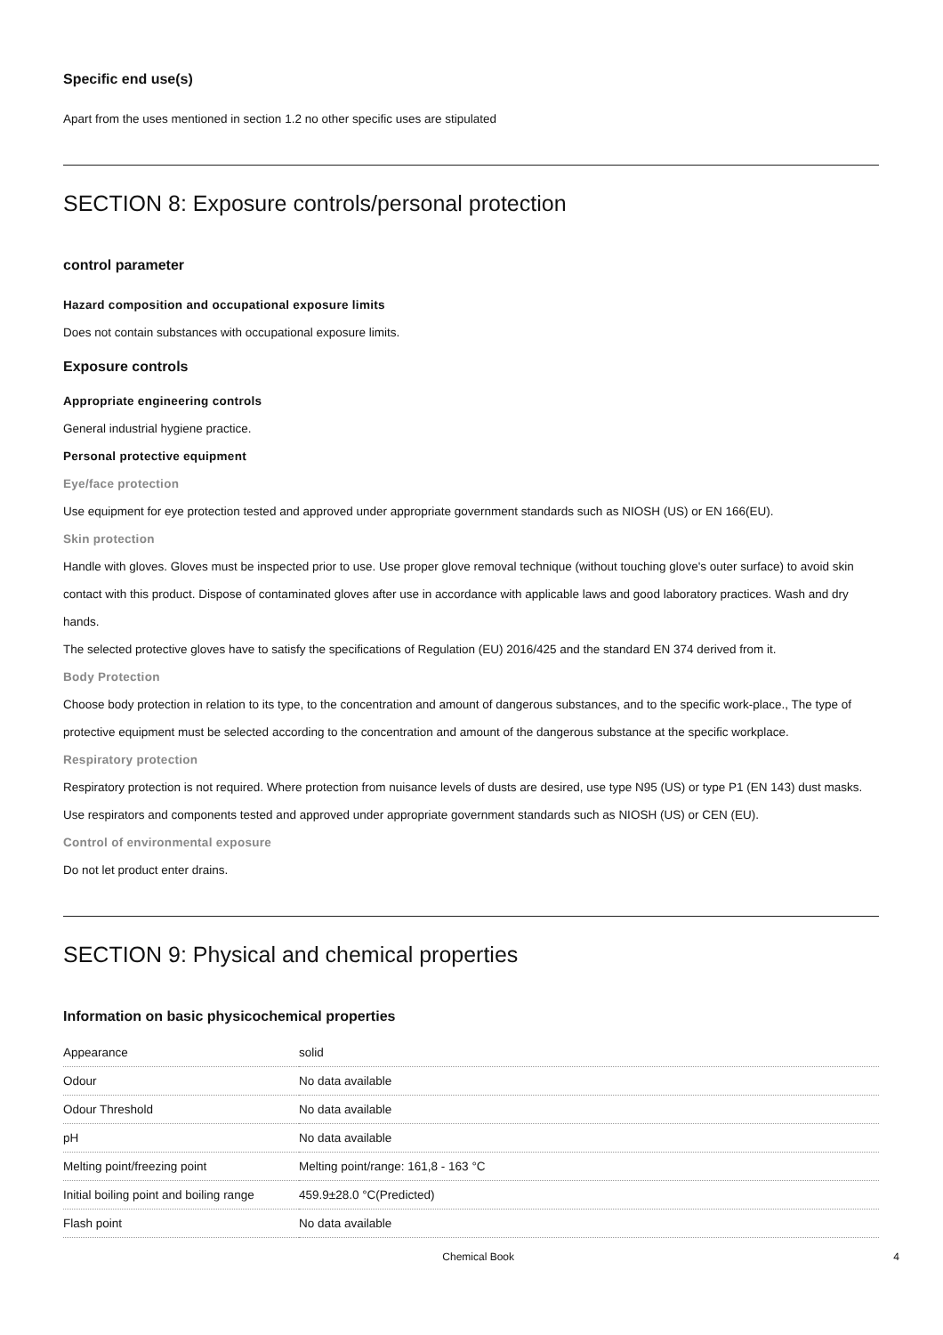Specific end use(s)
Apart from the uses mentioned in section 1.2 no other specific uses are stipulated
SECTION 8: Exposure controls/personal protection
control parameter
Hazard composition and occupational exposure limits
Does not contain substances with occupational exposure limits.
Exposure controls
Appropriate engineering controls
General industrial hygiene practice.
Personal protective equipment
Eye/face protection
Use equipment for eye protection tested and approved under appropriate government standards such as NIOSH (US) or EN 166(EU).
Skin protection
Handle with gloves. Gloves must be inspected prior to use. Use proper glove removal technique (without touching glove's outer surface) to avoid skin contact with this product. Dispose of contaminated gloves after use in accordance with applicable laws and good laboratory practices. Wash and dry hands.
The selected protective gloves have to satisfy the specifications of Regulation (EU) 2016/425 and the standard EN 374 derived from it.
Body Protection
Choose body protection in relation to its type, to the concentration and amount of dangerous substances, and to the specific work-place., The type of protective equipment must be selected according to the concentration and amount of the dangerous substance at the specific workplace.
Respiratory protection
Respiratory protection is not required. Where protection from nuisance levels of dusts are desired, use type N95 (US) or type P1 (EN 143) dust masks. Use respirators and components tested and approved under appropriate government standards such as NIOSH (US) or CEN (EU).
Control of environmental exposure
Do not let product enter drains.
SECTION 9: Physical and chemical properties
Information on basic physicochemical properties
| Appearance | solid |
| Odour | No data available |
| Odour Threshold | No data available |
| pH | No data available |
| Melting point/freezing point | Melting point/range: 161,8 - 163 °C |
| Initial boiling point and boiling range | 459.9±28.0 °C(Predicted) |
| Flash point | No data available |
Chemical Book 4